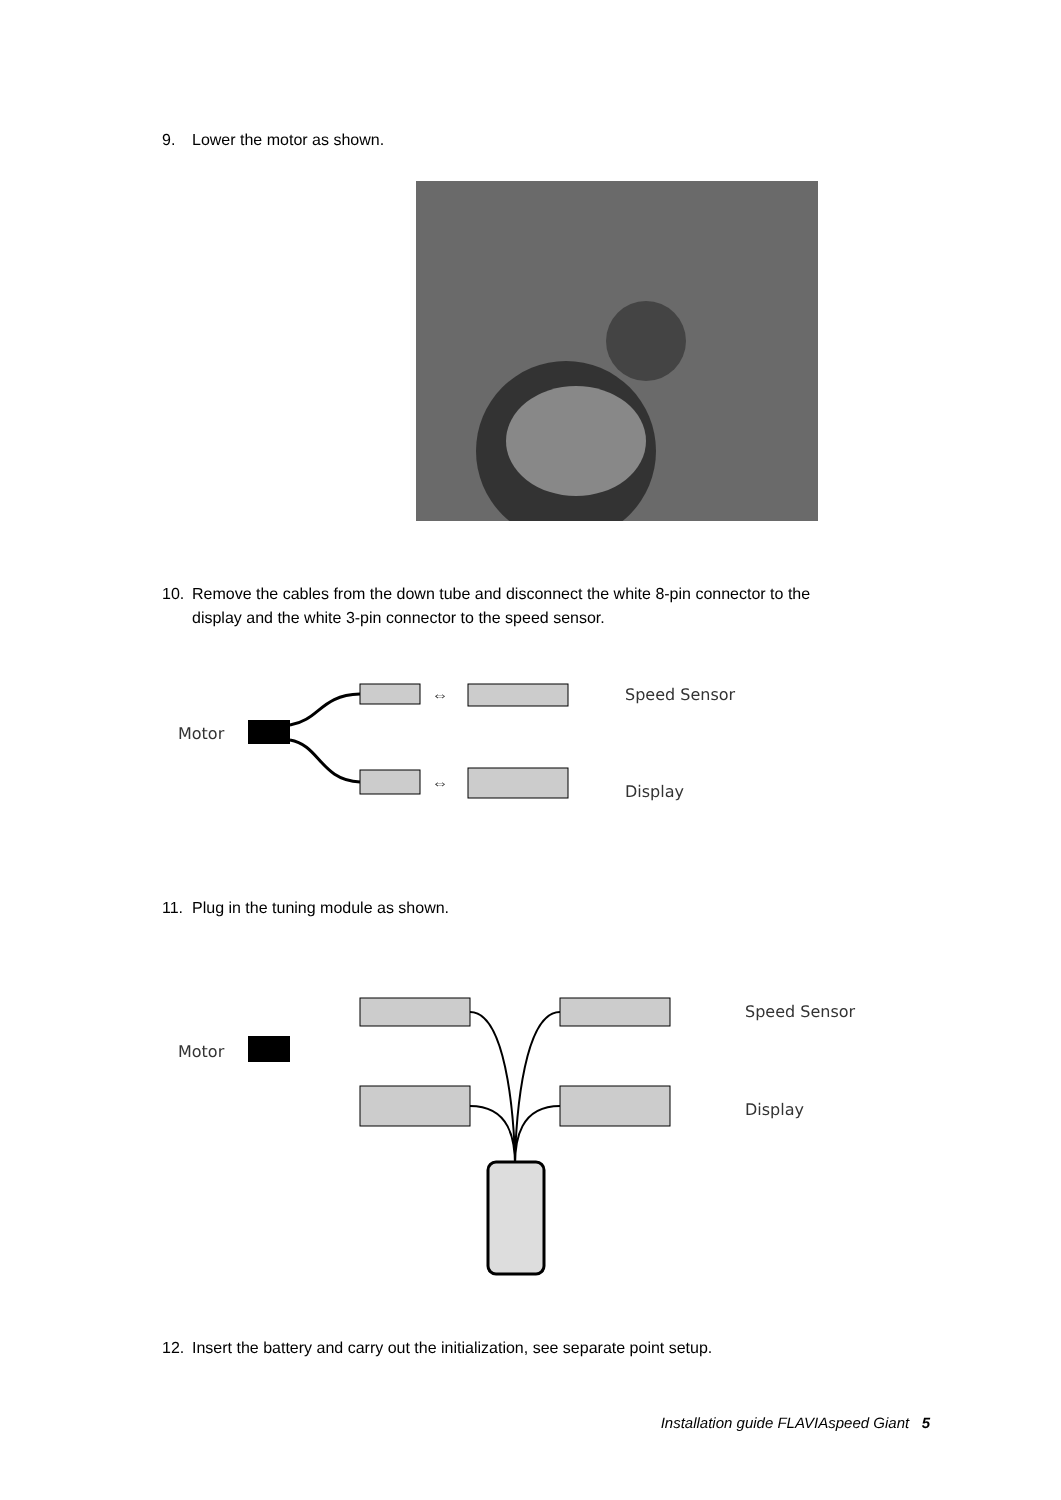9. Lower the motor as shown.
10. Remove the cables from the down tube and disconnect the white 8-pin connector to the
display and the white 3-pin connector to the speed sensor.
Motor
⇔
⇔
Speed Sensor
Display
11. Plug in the tuning module as shown.
Motor
Speed Sensor
Display
12. Insert the battery and carry out the initialization, see separate point setup.
Installation guide FLAVIAspeed Giant 5